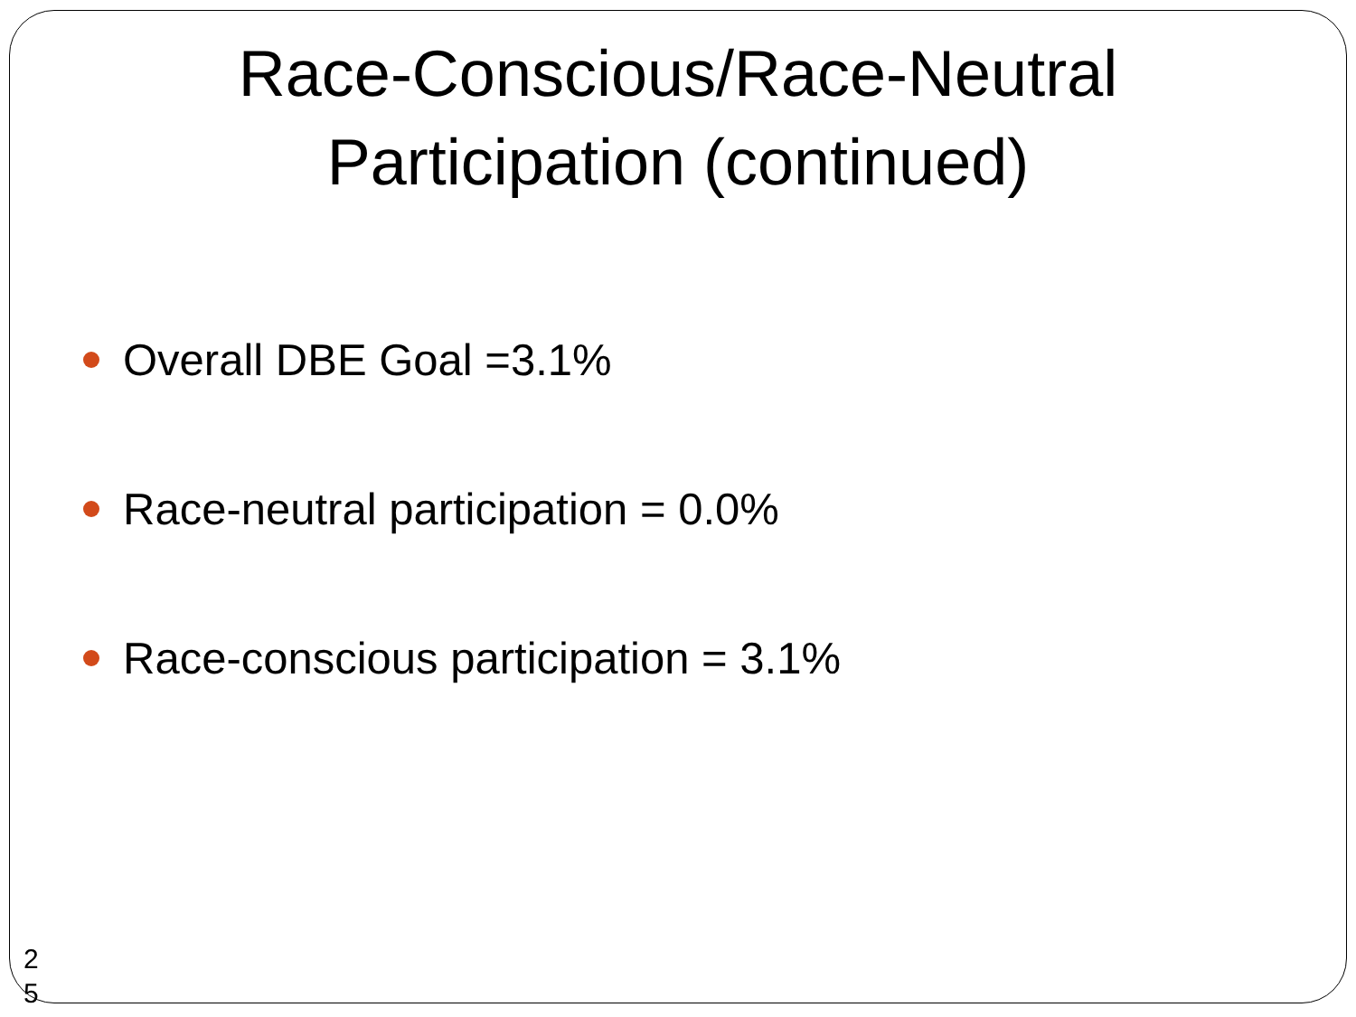Race-Conscious/Race-Neutral
Participation (continued)
Overall DBE Goal =3.1%
Race-neutral participation = 0.0%
Race-conscious participation = 3.1%
2 5